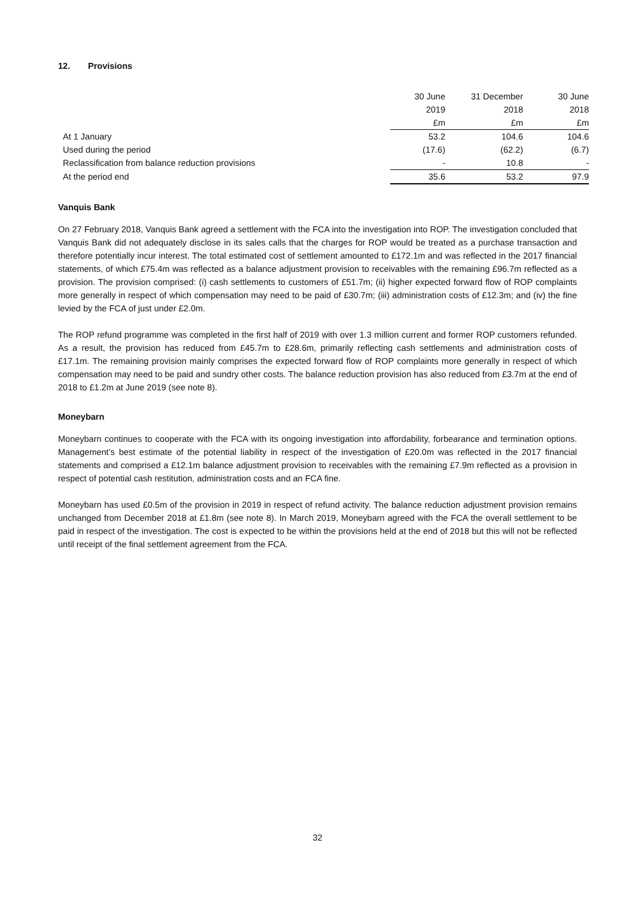12. Provisions
| | 30 June | 31 December | 30 June |
| --- | --- | --- | --- |
| | 2019 | 2018 | 2018 |
| | £m | £m | £m |
| At 1 January | 53.2 | 104.6 | 104.6 |
| Used during the period | (17.6) | (62.2) | (6.7) |
| Reclassification from balance reduction provisions | - | 10.8 | - |
| At the period end | 35.6 | 53.2 | 97.9 |
Vanquis Bank
On 27 February 2018, Vanquis Bank agreed a settlement with the FCA into the investigation into ROP. The investigation concluded that Vanquis Bank did not adequately disclose in its sales calls that the charges for ROP would be treated as a purchase transaction and therefore potentially incur interest. The total estimated cost of settlement amounted to £172.1m and was reflected in the 2017 financial statements, of which £75.4m was reflected as a balance adjustment provision to receivables with the remaining £96.7m reflected as a provision. The provision comprised: (i) cash settlements to customers of £51.7m; (ii) higher expected forward flow of ROP complaints more generally in respect of which compensation may need to be paid of £30.7m; (iii) administration costs of £12.3m; and (iv) the fine levied by the FCA of just under £2.0m.
The ROP refund programme was completed in the first half of 2019 with over 1.3 million current and former ROP customers refunded. As a result, the provision has reduced from £45.7m to £28.6m, primarily reflecting cash settlements and administration costs of £17.1m. The remaining provision mainly comprises the expected forward flow of ROP complaints more generally in respect of which compensation may need to be paid and sundry other costs. The balance reduction provision has also reduced from £3.7m at the end of 2018 to £1.2m at June 2019 (see note 8).
Moneybarn
Moneybarn continues to cooperate with the FCA with its ongoing investigation into affordability, forbearance and termination options. Management’s best estimate of the potential liability in respect of the investigation of £20.0m was reflected in the 2017 financial statements and comprised a £12.1m balance adjustment provision to receivables with the remaining £7.9m reflected as a provision in respect of potential cash restitution, administration costs and an FCA fine.
Moneybarn has used £0.5m of the provision in 2019 in respect of refund activity. The balance reduction adjustment provision remains unchanged from December 2018 at £1.8m (see note 8). In March 2019, Moneybarn agreed with the FCA the overall settlement to be paid in respect of the investigation. The cost is expected to be within the provisions held at the end of 2018 but this will not be reflected until receipt of the final settlement agreement from the FCA.
32